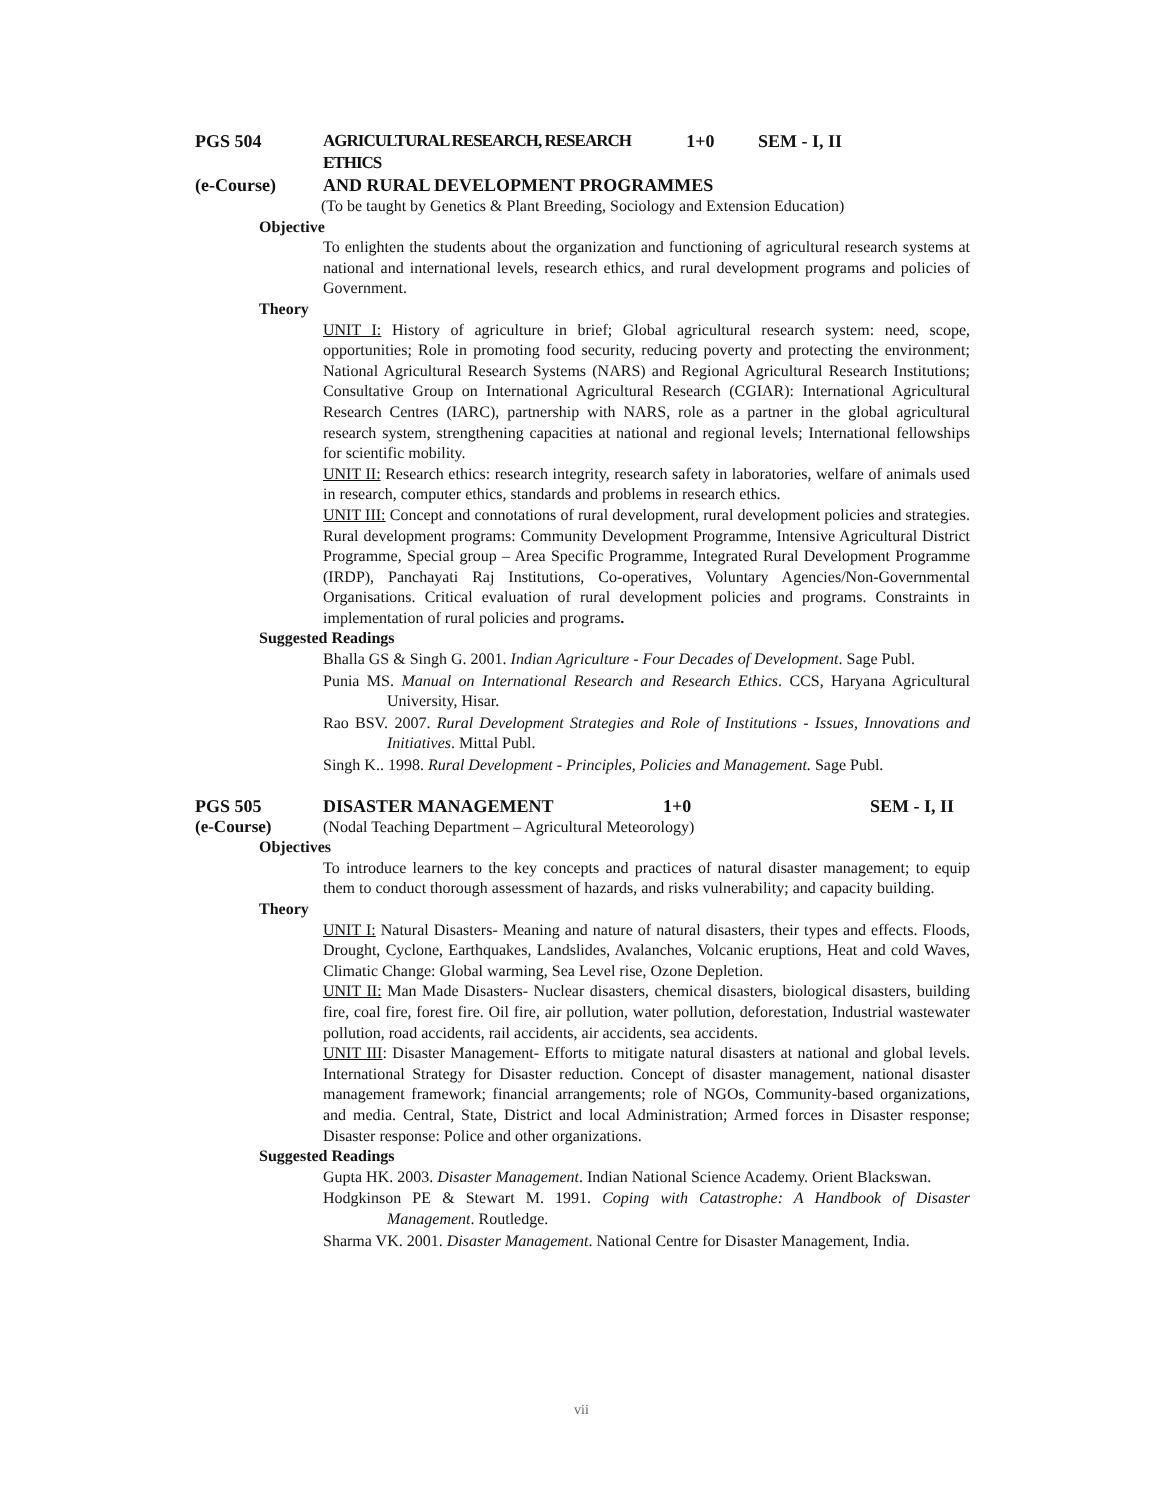PGS 504 AGRICULTURAL RESEARCH, RESEARCH ETHICS 1+0 SEM - I, II
(e-Course) AND RURAL DEVELOPMENT PROGRAMMES
(To be taught by Genetics & Plant Breeding, Sociology and Extension Education)
Objective
To enlighten the students about the organization and functioning of agricultural research systems at national and international levels, research ethics, and rural development programs and policies of Government.
Theory
UNIT I: History of agriculture in brief; Global agricultural research system: need, scope, opportunities; Role in promoting food security, reducing poverty and protecting the environment; National Agricultural Research Systems (NARS) and Regional Agricultural Research Institutions; Consultative Group on International Agricultural Research (CGIAR): International Agricultural Research Centres (IARC), partnership with NARS, role as a partner in the global agricultural research system, strengthening capacities at national and regional levels; International fellowships for scientific mobility.
UNIT II: Research ethics: research integrity, research safety in laboratories, welfare of animals used in research, computer ethics, standards and problems in research ethics.
UNIT III: Concept and connotations of rural development, rural development policies and strategies. Rural development programs: Community Development Programme, Intensive Agricultural District Programme, Special group – Area Specific Programme, Integrated Rural Development Programme (IRDP), Panchayati Raj Institutions, Co-operatives, Voluntary Agencies/Non-Governmental Organisations. Critical evaluation of rural development policies and programs. Constraints in implementation of rural policies and programs.
Suggested Readings
Bhalla GS & Singh G. 2001. Indian Agriculture - Four Decades of Development. Sage Publ.
Punia MS. Manual on International Research and Research Ethics. CCS, Haryana Agricultural University, Hisar.
Rao BSV. 2007. Rural Development Strategies and Role of Institutions - Issues, Innovations and Initiatives. Mittal Publ.
Singh K.. 1998. Rural Development - Principles, Policies and Management. Sage Publ.
PGS 505 DISASTER MANAGEMENT 1+0 SEM - I, II
(e-Course) (Nodal Teaching Department – Agricultural Meteorology)
Objectives
To introduce learners to the key concepts and practices of natural disaster management; to equip them to conduct thorough assessment of hazards, and risks vulnerability; and capacity building.
Theory
UNIT I: Natural Disasters- Meaning and nature of natural disasters, their types and effects. Floods, Drought, Cyclone, Earthquakes, Landslides, Avalanches, Volcanic eruptions, Heat and cold Waves, Climatic Change: Global warming, Sea Level rise, Ozone Depletion.
UNIT II: Man Made Disasters- Nuclear disasters, chemical disasters, biological disasters, building fire, coal fire, forest fire. Oil fire, air pollution, water pollution, deforestation, Industrial wastewater pollution, road accidents, rail accidents, air accidents, sea accidents.
UNIT III: Disaster Management- Efforts to mitigate natural disasters at national and global levels. International Strategy for Disaster reduction. Concept of disaster management, national disaster management framework; financial arrangements; role of NGOs, Community-based organizations, and media. Central, State, District and local Administration; Armed forces in Disaster response; Disaster response: Police and other organizations.
Suggested Readings
Gupta HK. 2003. Disaster Management. Indian National Science Academy. Orient Blackswan.
Hodgkinson PE & Stewart M. 1991. Coping with Catastrophe: A Handbook of Disaster Management. Routledge.
Sharma VK. 2001. Disaster Management. National Centre for Disaster Management, India.
vii